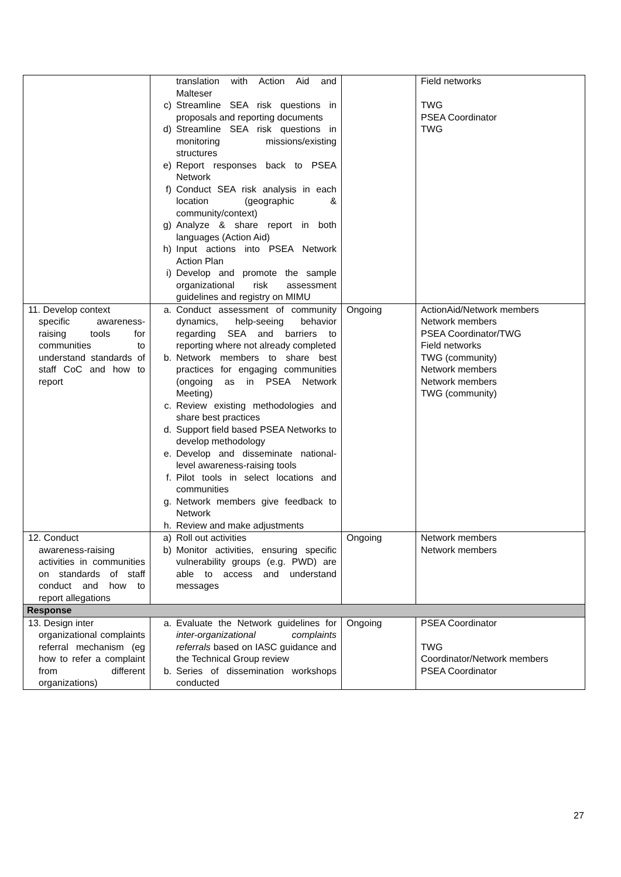| | translation with Action Aid and Malteser c) Streamline SEA risk questions in proposals and reporting documents d) Streamline SEA risk questions in monitoring missions/existing structures e) Report responses back to PSEA Network f) Conduct SEA risk analysis in each location (geographic & community/context) g) Analyze & share report in both languages (Action Aid) h) Input actions into PSEA Network Action Plan i) Develop and promote the sample organizational risk assessment guidelines and registry on MIMU | | Field networks TWG PSEA Coordinator TWG |
| 11. Develop context specific awareness-raising tools for communities to understand standards of staff CoC and how to report | a. Conduct assessment of community dynamics, help-seeing behavior regarding SEA and barriers to reporting where not already completed b. Network members to share best practices for engaging communities (ongoing as in PSEA Network Meeting) c. Review existing methodologies and share best practices d. Support field based PSEA Networks to develop methodology e. Develop and disseminate national-level awareness-raising tools f. Pilot tools in select locations and communities g. Network members give feedback to Network h. Review and make adjustments | Ongoing | ActionAid/Network members Network members PSEA Coordinator/TWG Field networks TWG (community) Network members Network members TWG (community) |
| 12. Conduct awareness-raising activities in communities on standards of staff conduct and how to report allegations | a) Roll out activities b) Monitor activities, ensuring specific vulnerability groups (e.g. PWD) are able to access and understand messages | Ongoing | Network members Network members |
| Response | | | |
| 13. Design inter organizational complaints referral mechanism (eg how to refer a complaint from different organizations) | a. Evaluate the Network guidelines for inter-organizational complaints referrals based on IASC guidance and the Technical Group review b. Series of dissemination workshops conducted | Ongoing | PSEA Coordinator TWG Coordinator/Network members PSEA Coordinator |
27